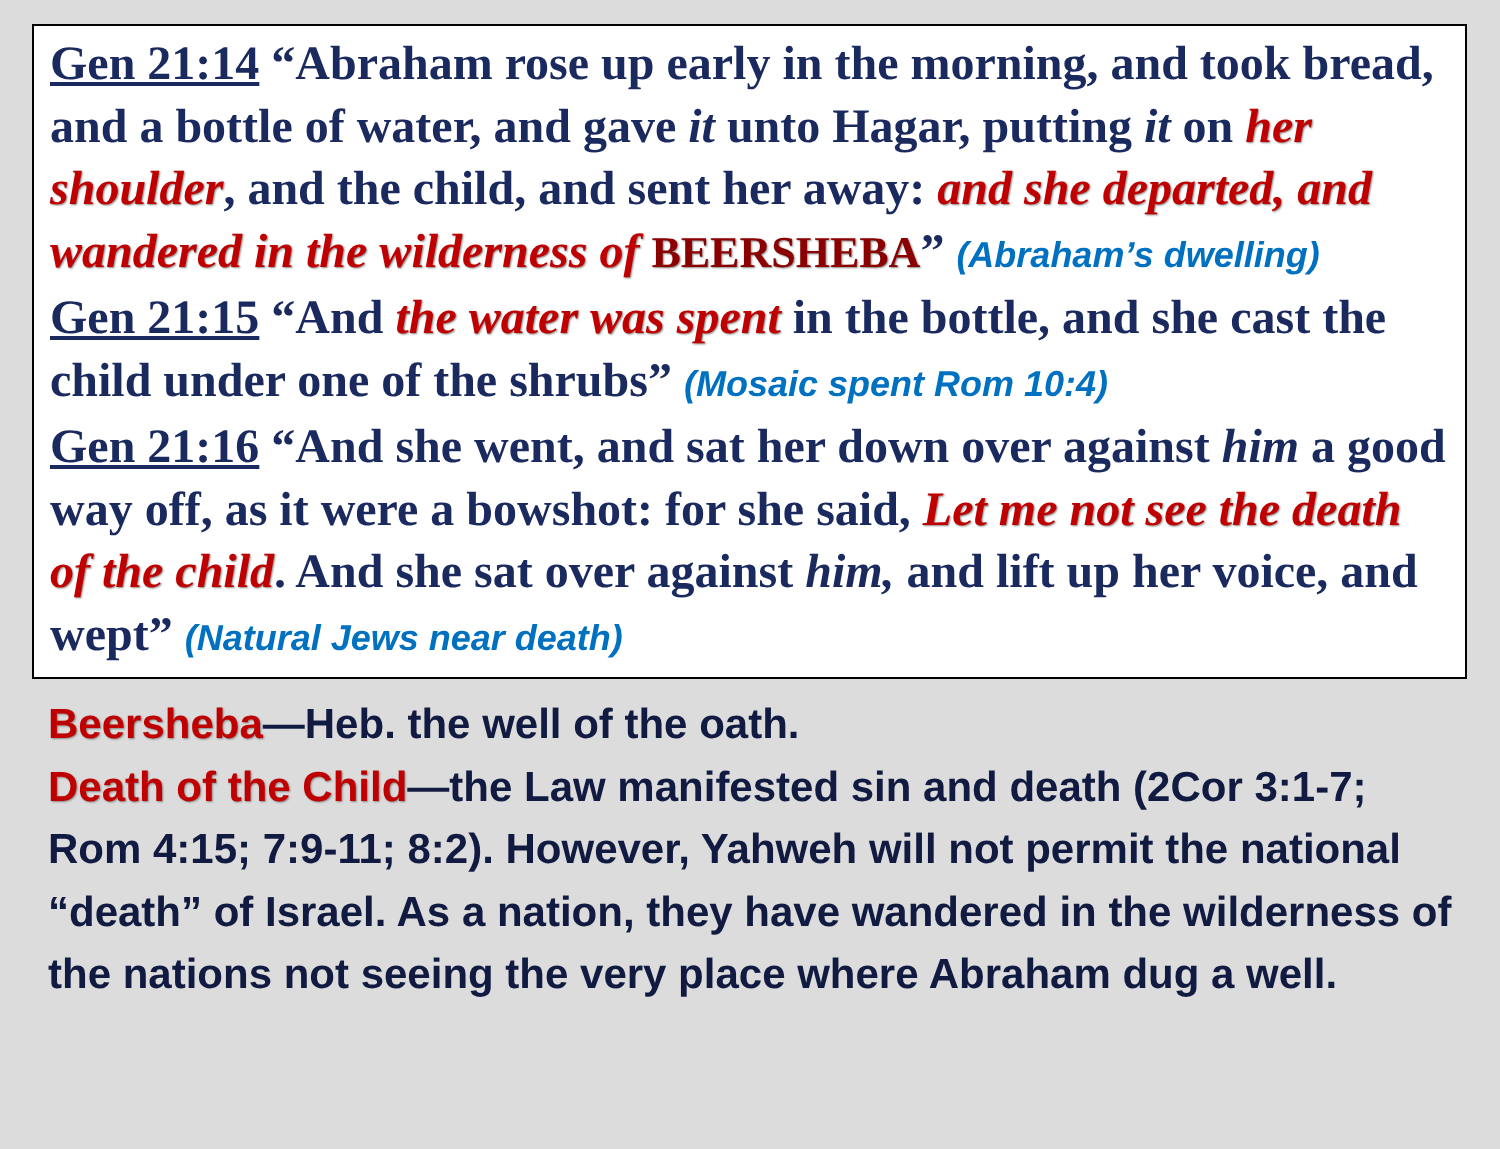Gen 21:14 “Abraham rose up early in the morning, and took bread, and a bottle of water, and gave it unto Hagar, putting it on her shoulder, and the child, and sent her away: and she departed, and wandered in the wilderness of BEERSHEBA” (Abraham’s dwelling)
Gen 21:15 “And the water was spent in the bottle, and she cast the child under one of the shrubs” (Mosaic spent Rom 10:4)
Gen 21:16 “And she went, and sat her down over against him a good way off, as it were a bowshot: for she said, Let me not see the death of the child. And she sat over against him, and lift up her voice, and wept” (Natural Jews near death)
Beersheba—Heb. the well of the oath.
Death of the Child—the Law manifested sin and death (2Cor 3:1-7; Rom 4:15; 7:9-11; 8:2). However, Yahweh will not permit the national “death” of Israel. As a nation, they have wandered in the wilderness of the nations not seeing the very place where Abraham dug a well.